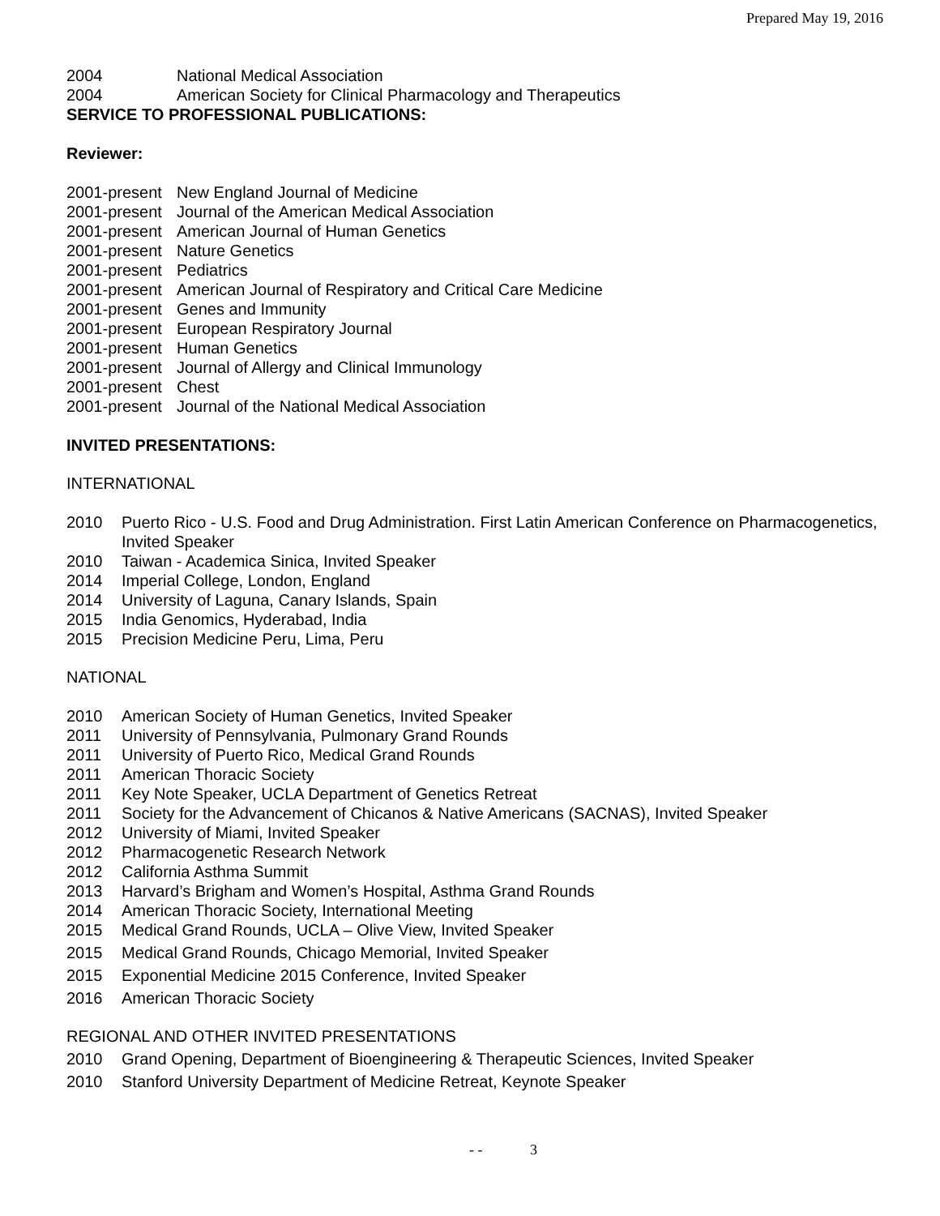Prepared May 19, 2016
2004 National Medical Association
2004 American Society for Clinical Pharmacology and Therapeutics
SERVICE TO PROFESSIONAL PUBLICATIONS:
Reviewer:
2001-present New England Journal of Medicine
2001-present Journal of the American Medical Association
2001-present American Journal of Human Genetics
2001-present Nature Genetics
2001-present Pediatrics
2001-present American Journal of Respiratory and Critical Care Medicine
2001-present Genes and Immunity
2001-present European Respiratory Journal
2001-present Human Genetics
2001-present Journal of Allergy and Clinical Immunology
2001-present Chest
2001-present Journal of the National Medical Association
INVITED PRESENTATIONS:
INTERNATIONAL
2010 Puerto Rico - U.S. Food and Drug Administration. First Latin American Conference on Pharmacogenetics, Invited Speaker
2010 Taiwan - Academica Sinica, Invited Speaker
2014 Imperial College, London, England
2014 University of Laguna, Canary Islands, Spain
2015 India Genomics, Hyderabad, India
2015 Precision Medicine Peru, Lima, Peru
NATIONAL
2010 American Society of Human Genetics, Invited Speaker
2011 University of Pennsylvania, Pulmonary Grand Rounds
2011 University of Puerto Rico, Medical Grand Rounds
2011 American Thoracic Society
2011 Key Note Speaker, UCLA Department of Genetics Retreat
2011 Society for the Advancement of Chicanos & Native Americans (SACNAS), Invited Speaker
2012 University of Miami, Invited Speaker
2012 Pharmacogenetic Research Network
2012 California Asthma Summit
2013 Harvard’s Brigham and Women’s Hospital, Asthma Grand Rounds
2014 American Thoracic Society, International Meeting
2015 Medical Grand Rounds, UCLA – Olive View, Invited Speaker
2015 Medical Grand Rounds, Chicago Memorial, Invited Speaker
2015 Exponential Medicine 2015 Conference, Invited Speaker
2016 American Thoracic Society
REGIONAL AND OTHER INVITED PRESENTATIONS
2010 Grand Opening, Department of Bioengineering & Therapeutic Sciences, Invited Speaker
2010 Stanford University Department of Medicine Retreat, Keynote Speaker
- - 3